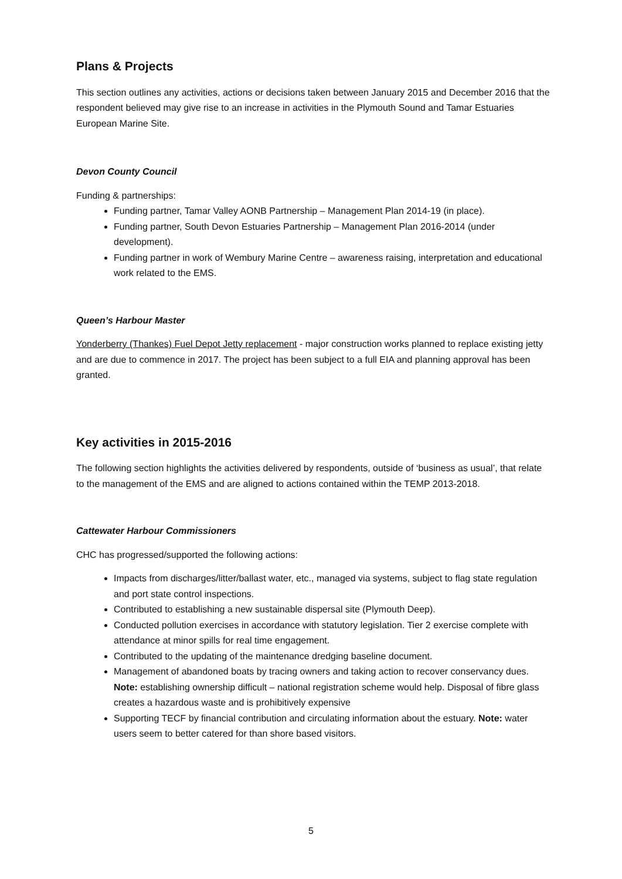Plans & Projects
This section outlines any activities, actions or decisions taken between January 2015 and December 2016 that the respondent believed may give rise to an increase in activities in the Plymouth Sound and Tamar Estuaries European Marine Site.
Devon County Council
Funding & partnerships:
Funding partner, Tamar Valley AONB Partnership – Management Plan 2014-19 (in place).
Funding partner, South Devon Estuaries Partnership – Management Plan 2016-2014 (under development).
Funding partner in work of Wembury Marine Centre – awareness raising, interpretation and educational work related to the EMS.
Queen’s Harbour Master
Yonderberry (Thankes) Fuel Depot Jetty replacement - major construction works planned to replace existing jetty and are due to commence in 2017. The project has been subject to a full EIA and planning approval has been granted.
Key activities in 2015-2016
The following section highlights the activities delivered by respondents, outside of ‘business as usual’, that relate to the management of the EMS and are aligned to actions contained within the TEMP 2013-2018.
Cattewater Harbour Commissioners
CHC has progressed/supported the following actions:
Impacts from discharges/litter/ballast water, etc., managed via systems, subject to flag state regulation and port state control inspections.
Contributed to establishing a new sustainable dispersal site (Plymouth Deep).
Conducted pollution exercises in accordance with statutory legislation. Tier 2 exercise complete with attendance at minor spills for real time engagement.
Contributed to the updating of the maintenance dredging baseline document.
Management of abandoned boats by tracing owners and taking action to recover conservancy dues. Note: establishing ownership difficult – national registration scheme would help. Disposal of fibre glass creates a hazardous waste and is prohibitively expensive
Supporting TECF by financial contribution and circulating information about the estuary. Note: water users seem to better catered for than shore based visitors.
5